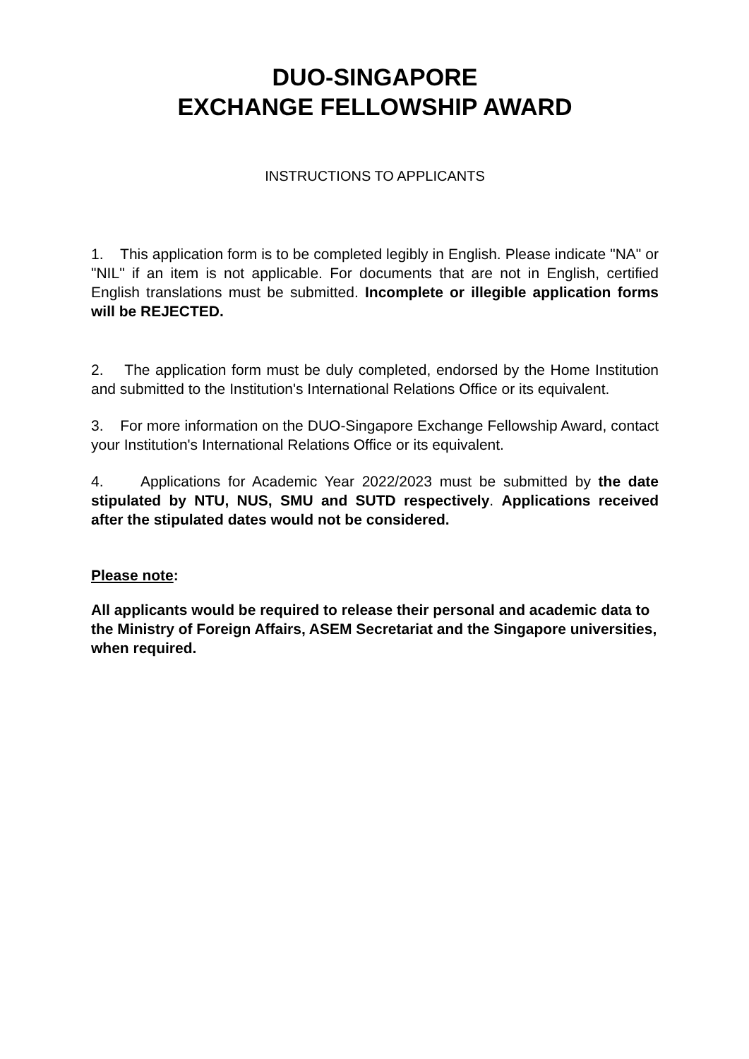DUO-SINGAPORE
EXCHANGE FELLOWSHIP AWARD
INSTRUCTIONS TO APPLICANTS
1. This application form is to be completed legibly in English. Please indicate "NA" or "NIL" if an item is not applicable. For documents that are not in English, certified English translations must be submitted. Incomplete or illegible application forms will be REJECTED.
2. The application form must be duly completed, endorsed by the Home Institution and submitted to the Institution's International Relations Office or its equivalent.
3. For more information on the DUO-Singapore Exchange Fellowship Award, contact your Institution's International Relations Office or its equivalent.
4. Applications for Academic Year 2022/2023 must be submitted by the date stipulated by NTU, NUS, SMU and SUTD respectively. Applications received after the stipulated dates would not be considered.
Please note:
All applicants would be required to release their personal and academic data to the Ministry of Foreign Affairs, ASEM Secretariat and the Singapore universities, when required.